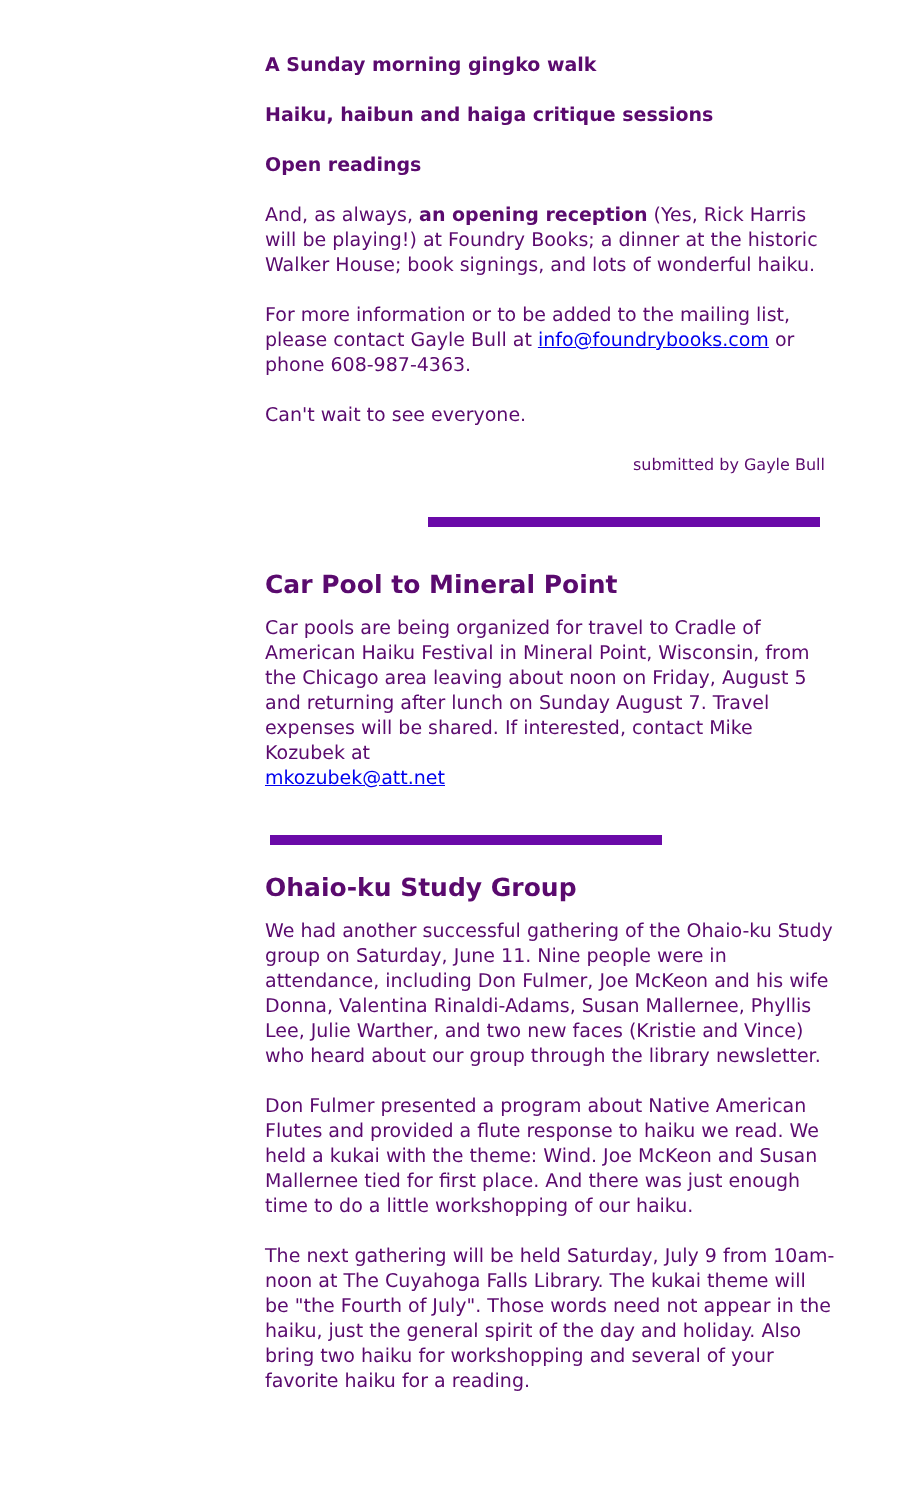A Sunday morning gingko walk
Haiku, haibun and haiga critique sessions
Open readings
And, as always, an opening reception (Yes, Rick Harris will be playing!) at Foundry Books; a dinner at the historic Walker House; book signings, and lots of wonderful haiku.
For more information or to be added to the mailing list, please contact Gayle Bull at info@foundrybooks.com or phone 608-987-4363.
Can't wait to see everyone.
submitted by Gayle Bull
Car Pool to Mineral Point
Car pools are being organized for travel to Cradle of American Haiku Festival in Mineral Point, Wisconsin, from the Chicago area leaving about noon on Friday, August 5 and returning after lunch on Sunday August 7. Travel expenses will be shared. If interested, contact Mike Kozubek at
mkozubek@att.net
Ohaio-ku Study Group
We had another successful gathering of the Ohaio-ku Study group on Saturday, June 11. Nine people were in attendance, including Don Fulmer, Joe McKeon and his wife Donna, Valentina Rinaldi-Adams, Susan Mallernee, Phyllis Lee, Julie Warther, and two new faces (Kristie and Vince) who heard about our group through the library newsletter.
Don Fulmer presented a program about Native American Flutes and provided a flute response to haiku we read. We held a kukai with the theme: Wind. Joe McKeon and Susan Mallernee tied for first place. And there was just enough time to do a little workshopping of our haiku.
The next gathering will be held Saturday, July 9 from 10am-noon at The Cuyahoga Falls Library. The kukai theme will be "the Fourth of July". Those words need not appear in the haiku, just the general spirit of the day and holiday. Also bring two haiku for workshopping and several of your favorite haiku for a reading.